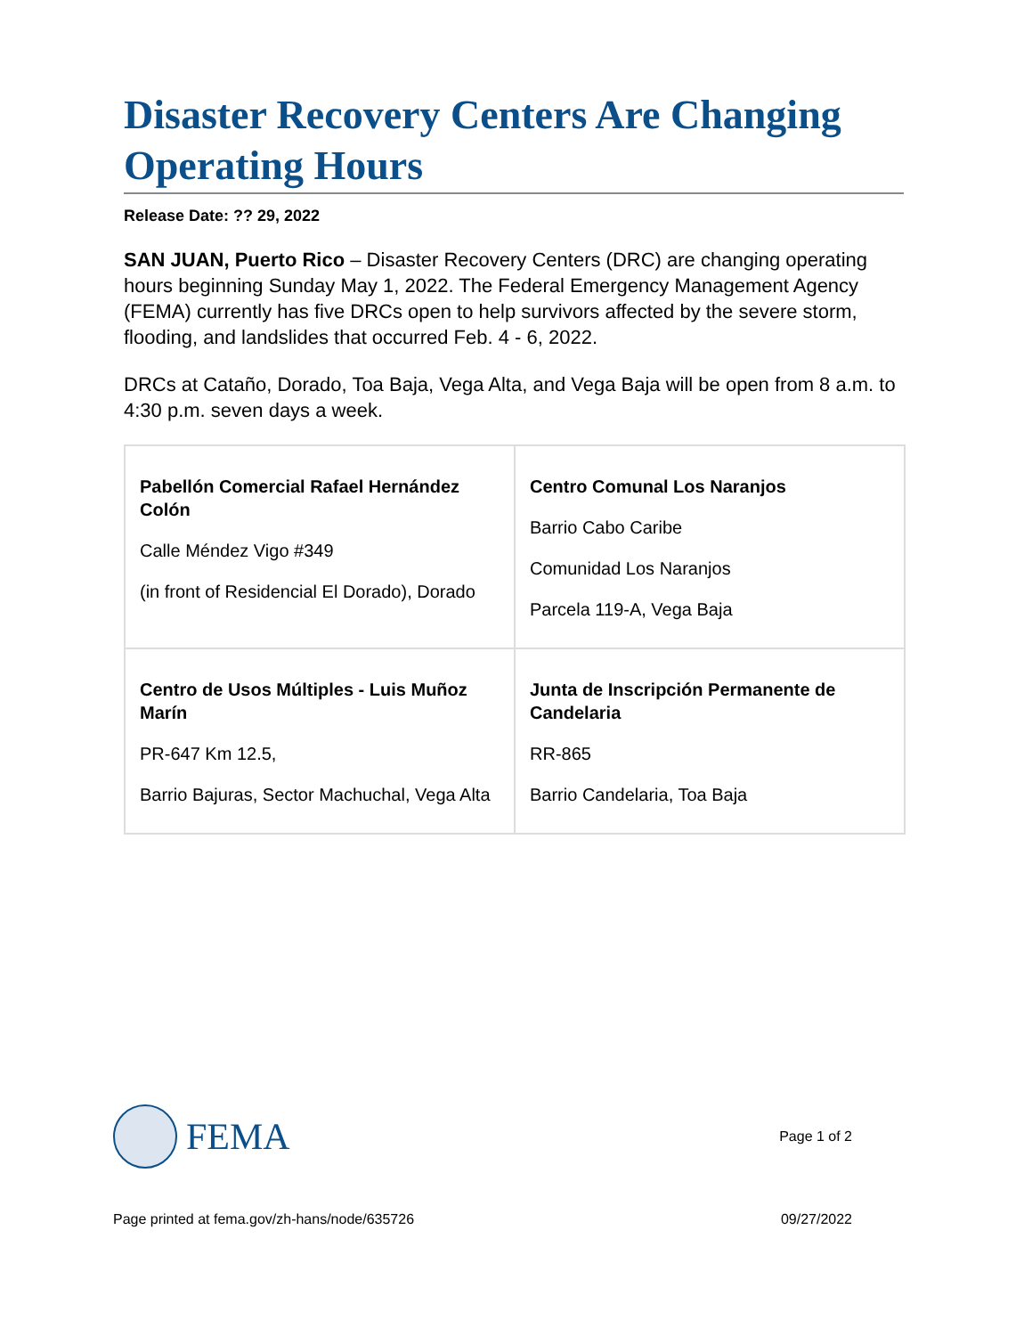Disaster Recovery Centers Are Changing Operating Hours
Release Date: ?? 29, 2022
SAN JUAN, Puerto Rico – Disaster Recovery Centers (DRC) are changing operating hours beginning Sunday May 1, 2022. The Federal Emergency Management Agency (FEMA) currently has five DRCs open to help survivors affected by the severe storm, flooding, and landslides that occurred Feb. 4 - 6, 2022.
DRCs at Cataño, Dorado, Toa Baja, Vega Alta, and Vega Baja will be open from 8 a.m. to 4:30 p.m. seven days a week.
| Pabellón Comercial Rafael Hernández Colón Calle Méndez Vigo #349 (in front of Residencial El Dorado), Dorado | Centro Comunal Los Naranjos Barrio Cabo Caribe Comunidad Los Naranjos Parcela 119-A, Vega Baja |
| Centro de Usos Múltiples - Luis Muñoz Marín PR-647 Km 12.5, Barrio Bajuras, Sector Machuchal, Vega Alta | Junta de Inscripción Permanente de Candelaria RR-865 Barrio Candelaria, Toa Baja |
FEMA
Page 1 of 2
Page printed at fema.gov/zh-hans/node/635726 09/27/2022